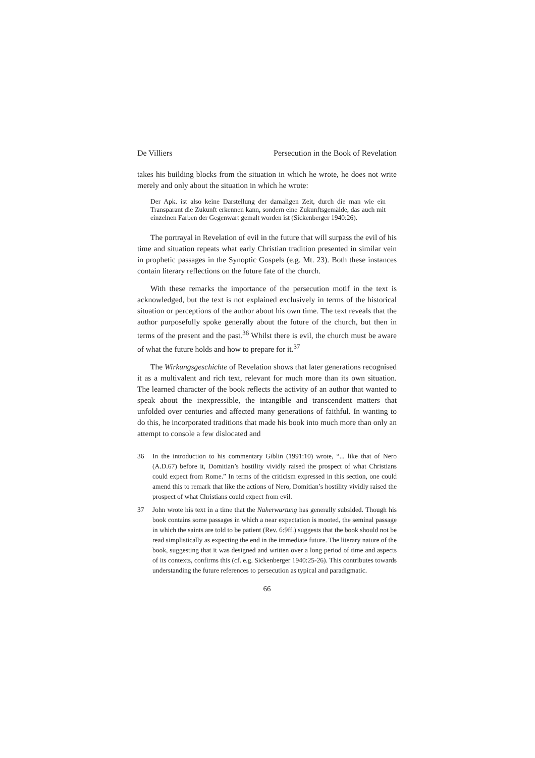De Villiers Persecution in the Book of Revelation
takes his building blocks from the situation in which he wrote, he does not write merely and only about the situation in which he wrote:
Der Apk. ist also keine Darstellung der damaligen Zeit, durch die man wie ein Transparant die Zukunft erkennen kann, sondern eine Zukunftsgemälde, das auch mit einzelnen Farben der Gegenwart gemalt worden ist (Sickenberger 1940:26).
The portrayal in Revelation of evil in the future that will surpass the evil of his time and situation repeats what early Christian tradition presented in similar vein in prophetic passages in the Synoptic Gospels (e.g. Mt. 23). Both these instances contain literary reflections on the future fate of the church.
With these remarks the importance of the persecution motif in the text is acknowledged, but the text is not explained exclusively in terms of the historical situation or perceptions of the author about his own time. The text reveals that the author purposefully spoke generally about the future of the church, but then in terms of the present and the past.<sup>36</sup> Whilst there is evil, the church must be aware of what the future holds and how to prepare for it.<sup>37</sup>
The Wirkungsgeschichte of Revelation shows that later generations recognised it as a multivalent and rich text, relevant for much more than its own situation. The learned character of the book reflects the activity of an author that wanted to speak about the inexpressible, the intangible and transcendent matters that unfolded over centuries and affected many generations of faithful. In wanting to do this, he incorporated traditions that made his book into much more than only an attempt to console a few dislocated and
36 In the introduction to his commentary Giblin (1991:10) wrote, “... like that of Nero (A.D.67) before it, Domitian’s hostility vividly raised the prospect of what Christians could expect from Rome.” In terms of the criticism expressed in this section, one could amend this to remark that like the actions of Nero, Domitian’s hostility vividly raised the prospect of what Christians could expect from evil.
37 John wrote his text in a time that the Naherwartung has generally subsided. Though his book contains some passages in which a near expectation is mooted, the seminal passage in which the saints are told to be patient (Rev. 6:9ff.) suggests that the book should not be read simplistically as expecting the end in the immediate future. The literary nature of the book, suggesting that it was designed and written over a long period of time and aspects of its contexts, confirms this (cf. e.g. Sickenberger 1940:25-26). This contributes towards understanding the future references to persecution as typical and paradigmatic.
66